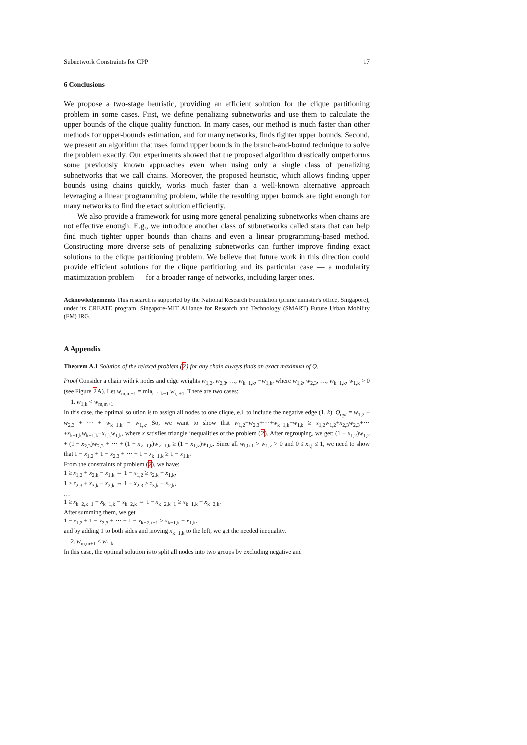Subnetwork Constraints for CPP 17
6 Conclusions
We propose a two-stage heuristic, providing an efficient solution for the clique partitioning problem in some cases. First, we define penalizing subnetworks and use them to calculate the upper bounds of the clique quality function. In many cases, our method is much faster than other methods for upper-bounds estimation, and for many networks, finds tighter upper bounds. Second, we present an algorithm that uses found upper bounds in the branch-and-bound technique to solve the problem exactly. Our experiments showed that the proposed algorithm drastically outperforms some previously known approaches even when using only a single class of penalizing subnetworks that we call chains. Moreover, the proposed heuristic, which allows finding upper bounds using chains quickly, works much faster than a well-known alternative approach leveraging a linear programming problem, while the resulting upper bounds are tight enough for many networks to find the exact solution efficiently.
We also provide a framework for using more general penalizing subnetworks when chains are not effective enough. E.g., we introduce another class of subnetworks called stars that can help find much tighter upper bounds than chains and even a linear programming-based method. Constructing more diverse sets of penalizing subnetworks can further improve finding exact solutions to the clique partitioning problem. We believe that future work in this direction could provide efficient solutions for the clique partitioning and its particular case — a modularity maximization problem — for a broader range of networks, including larger ones.
Acknowledgements This research is supported by the National Research Foundation (prime minister's office, Singapore), under its CREATE program, Singapore-MIT Alliance for Research and Technology (SMART) Future Urban Mobility (FM) IRG.
A Appendix
Theorem A.1 Solution of the relaxed problem (2) for any chain always finds an exact maximum of Q.
Proof Consider a chain with k nodes and edge weights w<sub>1,2</sub>, w<sub>2,3</sub>, …, w<sub>k−1,k</sub>, −w<sub>1,k</sub>, where w<sub>1,2</sub>, w<sub>2,3</sub>, …, w<sub>k−1,k</sub>, w<sub>1,k</sub> > 0 (see Figure 2 A). Let w<sub>m,m+1</sub> = min<sub>i=1,k−1</sub> w<sub>i,i+1</sub>. There are two cases:
1. w<sub>1,k</sub> < w<sub>m,m+1</sub>
In this case, the optimal solution is to assign all nodes to one clique, e.i. to include the negative edge (1, k), Q<sub>opt</sub> = w<sub>1,2</sub> + w<sub>2,3</sub> + ⋯ + w<sub>k−1,k</sub> − w<sub>1,k</sub>. So, we want to show that w<sub>1,2</sub>+w<sub>2,3</sub>+⋯+w<sub>k−1,k</sub>−w<sub>1,k</sub> ≥ x<sub>1,2</sub>w<sub>1,2</sub>+x<sub>2,3</sub>w<sub>2,3</sub>+⋯+x<sub>k−1,k</sub>w<sub>k−1,k</sub>−x<sub>1,k</sub>w<sub>1,k</sub>, where x satisfies triangle inequalities of the problem (2). After regrouping, we get: (1 − x<sub>1,2</sub>)w<sub>1,2</sub> + (1 − x<sub>2,3</sub>)w<sub>2,3</sub> + ⋯ + (1 − x<sub>k−1,k</sub>)w<sub>k−1,k</sub> ≥ (1 − x<sub>1,k</sub>)w<sub>1,k</sub>. Since all w<sub>i,i+1</sub> > w<sub>1,k</sub> > 0 and 0 ≤ x<sub>i,j</sub> ≤ 1, we need to show that 1 − x<sub>1,2</sub> + 1 − x<sub>2,3</sub> + ⋯ + 1 − x<sub>k−1,k</sub> ≥ 1 − x<sub>1,k</sub>.
From the constraints of problem (2), we have:
1 ≥ x<sub>1,2</sub> + x<sub>2,k</sub> − x<sub>1,k</sub> ⇔ 1 − x<sub>1,2</sub> ≥ x<sub>2,k</sub> − x<sub>1,k</sub>,
1 ≥ x<sub>2,3</sub> + x<sub>3,k</sub> − x<sub>2,k</sub> ⇔ 1 − x<sub>2,3</sub> ≥ x<sub>3,k</sub> − x<sub>2,k</sub>,
…
1 ≥ x<sub>k−2,k−1</sub> + x<sub>k−1,k</sub> − x<sub>k−2,k</sub> ⇔ 1 − x<sub>k−2,k−1</sub> ≥ x<sub>k−1,k</sub> − x<sub>k−2,k</sub>.
After summing them, we get
1 − x<sub>1,2</sub> + 1 − x<sub>2,3</sub> + ⋯ + 1 − x<sub>k−2,k−1</sub> ≥ x<sub>k−1,k</sub> − x<sub>1,k</sub>,
and by adding 1 to both sides and moving x<sub>k−1,k</sub> to the left, we get the needed inequality.
2. w<sub>m,m+1</sub> ≤ w<sub>1,k</sub>
In this case, the optimal solution is to split all nodes into two groups by excluding negative and